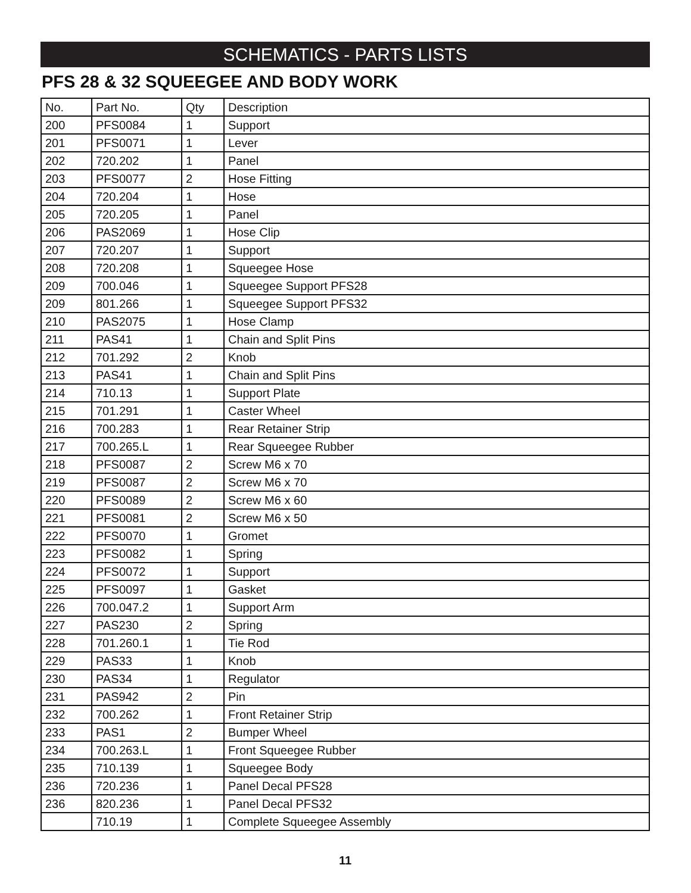SCHEMATICS - PARTS LISTS
PFS 28 & 32 SQUEEGEE AND BODY WORK
| No. | Part No. | Qty | Description |
| --- | --- | --- | --- |
| 200 | PFS0084 | 1 | Support |
| 201 | PFS0071 | 1 | Lever |
| 202 | 720.202 | 1 | Panel |
| 203 | PFS0077 | 2 | Hose Fitting |
| 204 | 720.204 | 1 | Hose |
| 205 | 720.205 | 1 | Panel |
| 206 | PAS2069 | 1 | Hose Clip |
| 207 | 720.207 | 1 | Support |
| 208 | 720.208 | 1 | Squeegee Hose |
| 209 | 700.046 | 1 | Squeegee Support PFS28 |
| 209 | 801.266 | 1 | Squeegee Support PFS32 |
| 210 | PAS2075 | 1 | Hose Clamp |
| 211 | PAS41 | 1 | Chain and Split Pins |
| 212 | 701.292 | 2 | Knob |
| 213 | PAS41 | 1 | Chain and Split Pins |
| 214 | 710.13 | 1 | Support Plate |
| 215 | 701.291 | 1 | Caster Wheel |
| 216 | 700.283 | 1 | Rear Retainer Strip |
| 217 | 700.265.L | 1 | Rear Squeegee Rubber |
| 218 | PFS0087 | 2 | Screw M6 x 70 |
| 219 | PFS0087 | 2 | Screw M6 x 70 |
| 220 | PFS0089 | 2 | Screw M6 x 60 |
| 221 | PFS0081 | 2 | Screw M6 x 50 |
| 222 | PFS0070 | 1 | Gromet |
| 223 | PFS0082 | 1 | Spring |
| 224 | PFS0072 | 1 | Support |
| 225 | PFS0097 | 1 | Gasket |
| 226 | 700.047.2 | 1 | Support Arm |
| 227 | PAS230 | 2 | Spring |
| 228 | 701.260.1 | 1 | Tie Rod |
| 229 | PAS33 | 1 | Knob |
| 230 | PAS34 | 1 | Regulator |
| 231 | PAS942 | 2 | Pin |
| 232 | 700.262 | 1 | Front Retainer Strip |
| 233 | PAS1 | 2 | Bumper Wheel |
| 234 | 700.263.L | 1 | Front Squeegee Rubber |
| 235 | 710.139 | 1 | Squeegee Body |
| 236 | 720.236 | 1 | Panel Decal PFS28 |
| 236 | 820.236 | 1 | Panel Decal PFS32 |
| | 710.19 | 1 | Complete Squeegee Assembly |
11